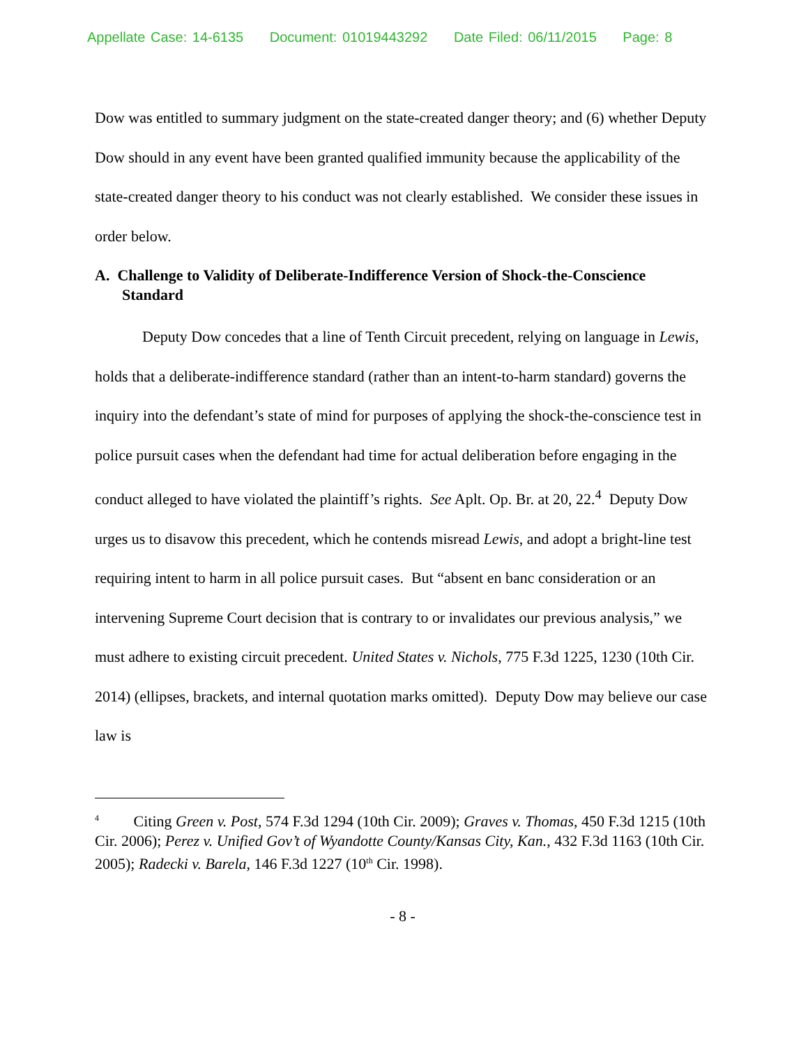Appellate Case: 14-6135 Document: 01019443292 Date Filed: 06/11/2015 Page: 8
Dow was entitled to summary judgment on the state-created danger theory; and (6) whether Deputy Dow should in any event have been granted qualified immunity because the applicability of the state-created danger theory to his conduct was not clearly established. We consider these issues in order below.
A. Challenge to Validity of Deliberate-Indifference Version of Shock-the-Conscience Standard
Deputy Dow concedes that a line of Tenth Circuit precedent, relying on language in Lewis, holds that a deliberate-indifference standard (rather than an intent-to-harm standard) governs the inquiry into the defendant’s state of mind for purposes of applying the shock-the-conscience test in police pursuit cases when the defendant had time for actual deliberation before engaging in the conduct alleged to have violated the plaintiff’s rights. See Aplt. Op. Br. at 20, 22.<sup>4</sup> Deputy Dow urges us to disavow this precedent, which he contends misread Lewis, and adopt a bright-line test requiring intent to harm in all police pursuit cases. But “absent en banc consideration or an intervening Supreme Court decision that is contrary to or invalidates our previous analysis,” we must adhere to existing circuit precedent. United States v. Nichols, 775 F.3d 1225, 1230 (10th Cir. 2014) (ellipses, brackets, and internal quotation marks omitted). Deputy Dow may believe our case law is
<sup>4</sup> Citing Green v. Post, 574 F.3d 1294 (10th Cir. 2009); Graves v. Thomas, 450 F.3d 1215 (10th Cir. 2006); Perez v. Unified Gov’t of Wyandotte County/Kansas City, Kan., 432 F.3d 1163 (10th Cir. 2005); Radecki v. Barela, 146 F.3d 1227 (10<sup>th</sup> Cir. 1998).
- 8 -